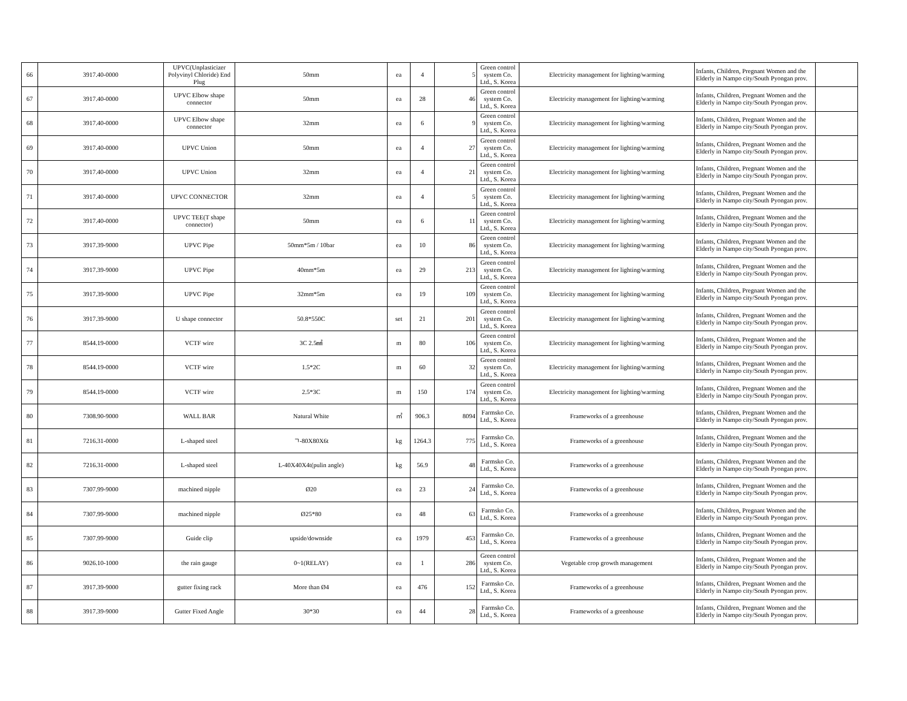| 66 | 3917.40-0000 | UPVC(Unplasticizer Polyvinyl Chloride) End Plug | 50mm | ea | 4 | 5 | Green control system Co. Ltd., S. Korea | Electricity management for lighting/warming | Infants, Children, Pregnant Women and the Elderly in Nampo city/South Pyongan prov. | |
| 67 | 3917.40-0000 | UPVC Elbow shape connector | 50mm | ea | 28 | 46 | Green control system Co. Ltd., S. Korea | Electricity management for lighting/warming | Infants, Children, Pregnant Women and the Elderly in Nampo city/South Pyongan prov. | |
| 68 | 3917.40-0000 | UPVC Elbow shape connector | 32mm | ea | 6 | 9 | Green control system Co. Ltd., S. Korea | Electricity management for lighting/warming | Infants, Children, Pregnant Women and the Elderly in Nampo city/South Pyongan prov. | |
| 69 | 3917.40-0000 | UPVC Union | 50mm | ea | 4 | 27 | Green control system Co. Ltd., S. Korea | Electricity management for lighting/warming | Infants, Children, Pregnant Women and the Elderly in Nampo city/South Pyongan prov. | |
| 70 | 3917.40-0000 | UPVC Union | 32mm | ea | 4 | 21 | Green control system Co. Ltd., S. Korea | Electricity management for lighting/warming | Infants, Children, Pregnant Women and the Elderly in Nampo city/South Pyongan prov. | |
| 71 | 3917.40-0000 | UPVC CONNECTOR | 32mm | ea | 4 | 5 | Green control system Co. Ltd., S. Korea | Electricity management for lighting/warming | Infants, Children, Pregnant Women and the Elderly in Nampo city/South Pyongan prov. | |
| 72 | 3917.40-0000 | UPVC TEE(T shape connector) | 50mm | ea | 6 | 11 | Green control system Co. Ltd., S. Korea | Electricity management for lighting/warming | Infants, Children, Pregnant Women and the Elderly in Nampo city/South Pyongan prov. | |
| 73 | 3917.39-9000 | UPVC Pipe | 50mm*5m / 10bar | ea | 10 | 86 | Green control system Co. Ltd., S. Korea | Electricity management for lighting/warming | Infants, Children, Pregnant Women and the Elderly in Nampo city/South Pyongan prov. | |
| 74 | 3917.39-9000 | UPVC Pipe | 40mm*5m | ea | 29 | 213 | Green control system Co. Ltd., S. Korea | Electricity management for lighting/warming | Infants, Children, Pregnant Women and the Elderly in Nampo city/South Pyongan prov. | |
| 75 | 3917.39-9000 | UPVC Pipe | 32mm*5m | ea | 19 | 109 | Green control system Co. Ltd., S. Korea | Electricity management for lighting/warming | Infants, Children, Pregnant Women and the Elderly in Nampo city/South Pyongan prov. | |
| 76 | 3917.39-9000 | U shape connector | 50.8*550C | set | 21 | 201 | Green control system Co. Ltd., S. Korea | Electricity management for lighting/warming | Infants, Children, Pregnant Women and the Elderly in Nampo city/South Pyongan prov. | |
| 77 | 8544.19-0000 | VCTF wire | 3C 2.5㎟ | m | 80 | 106 | Green control system Co. Ltd., S. Korea | Electricity management for lighting/warming | Infants, Children, Pregnant Women and the Elderly in Nampo city/South Pyongan prov. | |
| 78 | 8544.19-0000 | VCTF wire | 1.5*2C | m | 60 | 32 | Green control system Co. Ltd., S. Korea | Electricity management for lighting/warming | Infants, Children, Pregnant Women and the Elderly in Nampo city/South Pyongan prov. | |
| 79 | 8544.19-0000 | VCTF wire | 2.5*3C | m | 150 | 174 | Green control system Co. Ltd., S. Korea | Electricity management for lighting/warming | Infants, Children, Pregnant Women and the Elderly in Nampo city/South Pyongan prov. | |
| 80 | 7308.90-9000 | WALL BAR | Natural White | ㎡ | 906.3 | 8094 | Farmsko Co. Ltd., S. Korea | Frameworks of a greenhouse | Infants, Children, Pregnant Women and the Elderly in Nampo city/South Pyongan prov. | |
| 81 | 7216.31-0000 | L-shaped steel | ㄱ-80X80X6t | kg | 1264.3 | 775 | Farmsko Co. Ltd., S. Korea | Frameworks of a greenhouse | Infants, Children, Pregnant Women and the Elderly in Nampo city/South Pyongan prov. | |
| 82 | 7216.31-0000 | L-shaped steel | L-40X40X4t(pulin angle) | kg | 56.9 | 48 | Farmsko Co. Ltd., S. Korea | Frameworks of a greenhouse | Infants, Children, Pregnant Women and the Elderly in Nampo city/South Pyongan prov. | |
| 83 | 7307.99-9000 | machined nipple | Ø20 | ea | 23 | 24 | Farmsko Co. Ltd., S. Korea | Frameworks of a greenhouse | Infants, Children, Pregnant Women and the Elderly in Nampo city/South Pyongan prov. | |
| 84 | 7307.99-9000 | machined nipple | Ø25*80 | ea | 48 | 63 | Farmsko Co. Ltd., S. Korea | Frameworks of a greenhouse | Infants, Children, Pregnant Women and the Elderly in Nampo city/South Pyongan prov. | |
| 85 | 7307.99-9000 | Guide clip | upside/downside | ea | 1979 | 453 | Farmsko Co. Ltd., S. Korea | Frameworks of a greenhouse | Infants, Children, Pregnant Women and the Elderly in Nampo city/South Pyongan prov. | |
| 86 | 9026.10-1000 | the rain gauge | 0~1(RELAY) | ea | 1 | 286 | Green control system Co. Ltd., S. Korea | Vegetable crop growth management | Infants, Children, Pregnant Women and the Elderly in Nampo city/South Pyongan prov. | |
| 87 | 3917.39-9000 | gutter fixing rack | More than Ø4 | ea | 476 | 152 | Farmsko Co. Ltd., S. Korea | Frameworks of a greenhouse | Infants, Children, Pregnant Women and the Elderly in Nampo city/South Pyongan prov. | |
| 88 | 3917.39-9000 | Gutter Fixed Angle | 30*30 | ea | 44 | 28 | Farmsko Co. Ltd., S. Korea | Frameworks of a greenhouse | Infants, Children, Pregnant Women and the Elderly in Nampo city/South Pyongan prov. | |